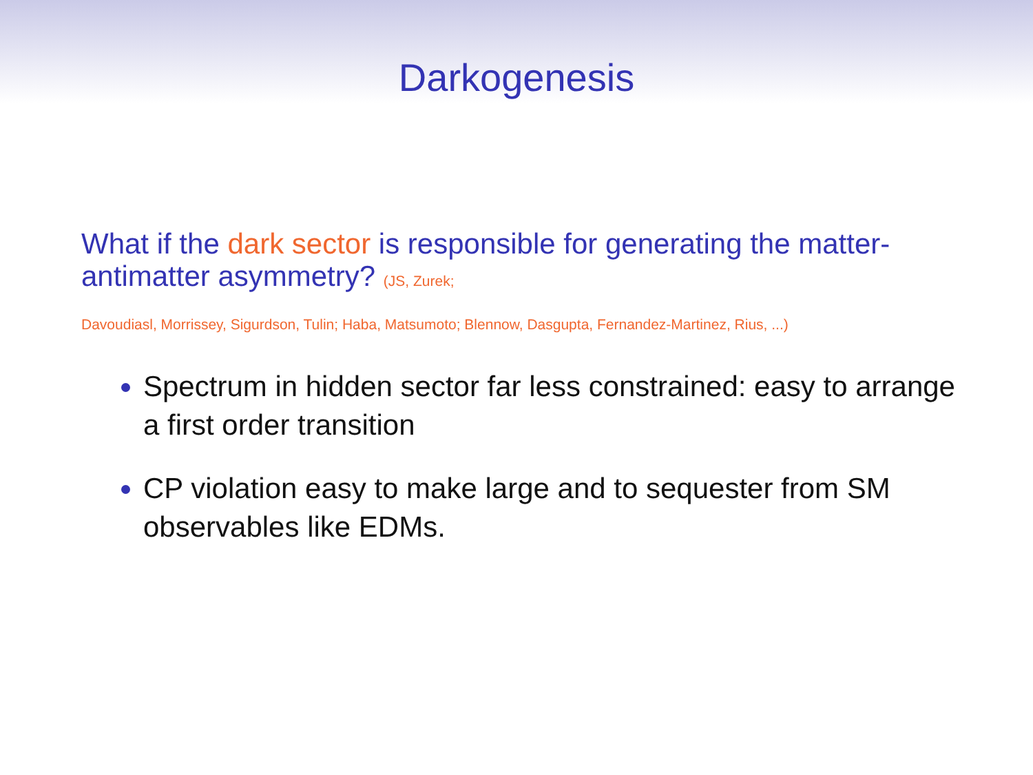Darkogenesis
What if the dark sector is responsible for generating the matter-antimatter asymmetry? (JS, Zurek;
Davoudiasl, Morrissey, Sigurdson, Tulin; Haba, Matsumoto; Blennow, Dasgupta, Fernandez-Martinez, Rius, ...)
Spectrum in hidden sector far less constrained: easy to arrange a first order transition
CP violation easy to make large and to sequester from SM observables like EDMs.